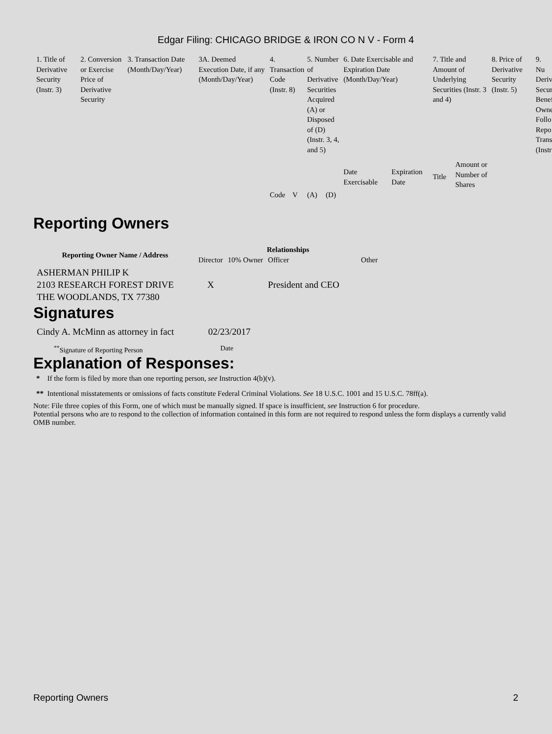Edgar Filing: CHICAGO BRIDGE & IRON CO N V - Form 4
| 1. Title of Derivative Security (Instr. 3) | 2. Conversion or Exercise Price of Derivative Security | 3. Transaction Date (Month/Day/Year) | 3A. Deemed Execution Date, if any (Month/Day/Year) | 4. Transaction Code (Instr. 8) | | 5. Number of Derivative Securities Acquired (A) or Disposed of (D) (Instr. 3, 4, and 5) | | 6. Date Exercisable and Expiration Date (Month/Day/Year) | | 7. Title and Amount of Underlying Securities (Instr. 3 and 4) | | 8. Price of Derivative Security (Instr. 5) | 9. Nu Deriv Secur Benef Owne Follo Repo Trans (Instr |
| --- | --- | --- | --- | --- | --- | --- | --- | --- | --- | --- | --- | --- | --- |
| | | | | | | | | Date Exercisable | Expiration Date | Title | Amount or Number of Shares | | |
| | | | | Code | V | (A) | (D) | | | | | | |
Reporting Owners
| Reporting Owner Name / Address | Relationships | | | |
| --- | --- | --- | --- | --- |
| | Director | 10% Owner | Officer | Other |
| ASHERMAN PHILIP K 2103 RESEARCH FOREST DRIVE THE WOODLANDS, TX 77380 | X | | President and CEO | |
Signatures
| Cindy A. McMinn as attorney in fact | 02/23/2017 |
| <sup>**</sup> Signature of Reporting Person | Date |
Explanation of Responses:
* If the form is filed by more than one reporting person, see Instruction 4(b)(v).
** Intentional misstatements or omissions of facts constitute Federal Criminal Violations. See 18 U.S.C. 1001 and 15 U.S.C. 78ff(a).
Note: File three copies of this Form, one of which must be manually signed. If space is insufficient, see Instruction 6 for procedure.
Potential persons who are to respond to the collection of information contained in this form are not required to respond unless the form displays a currently valid OMB number.
Reporting Owners 2